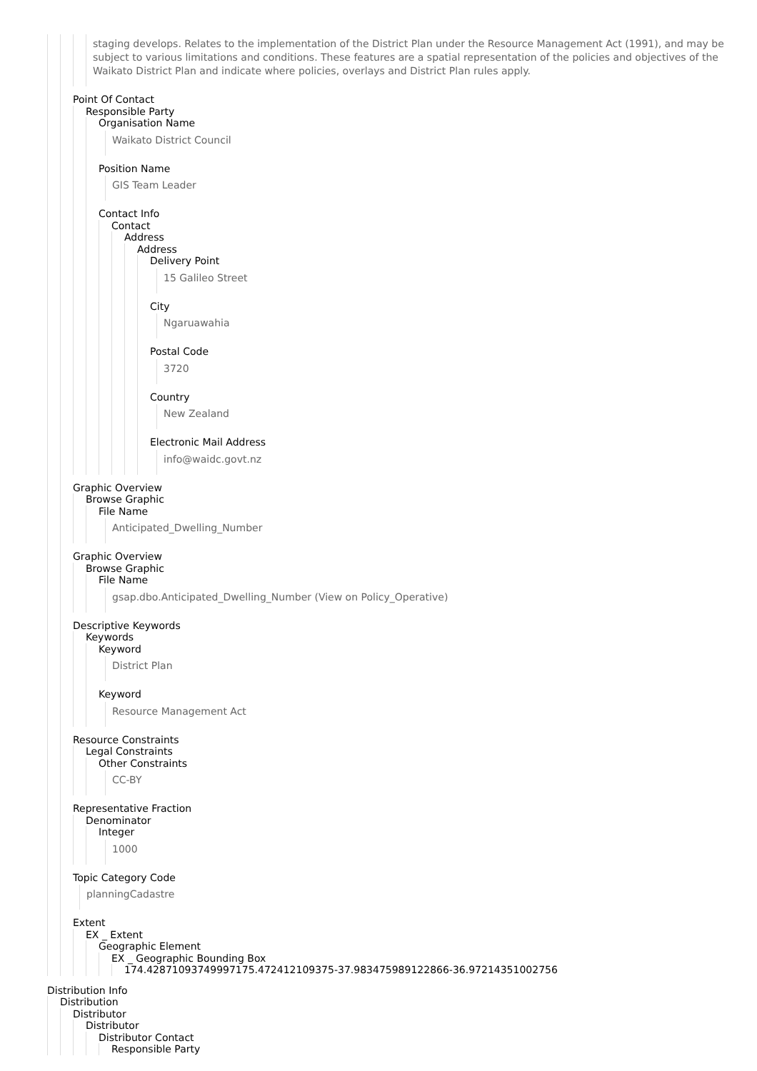staging develops. Relates to the implementation of the District Plan under the Resource Management Act (1991), and may be subject to various limitations and conditions. These features are a spatial representation of the policies and objectives of the Waikato District Plan and indicate where policies, overlays and District Plan rules apply.
Point Of Contact
Responsible Party
Organisation Name
Waikato District Council
Position Name
GIS Team Leader
Contact Info
Contact
Address
Address
Delivery Point
15 Galileo Street
City
Ngaruawahia
Postal Code
3720
Country
New Zealand
Electronic Mail Address
info@waidc.govt.nz
Graphic Overview
Browse Graphic
File Name
Anticipated_Dwelling_Number
Graphic Overview
Browse Graphic
File Name
gsap.dbo.Anticipated_Dwelling_Number (View on Policy_Operative)
Descriptive Keywords
Keywords
Keyword
District Plan
Keyword
Resource Management Act
Resource Constraints
Legal Constraints
Other Constraints
CC-BY
Representative Fraction
Denominator
Integer
1000
Topic Category Code
planningCadastre
Extent
EX _ Extent
Geographic Element
EX _ Geographic Bounding Box
174.42871093749997175.472412109375-37.983475989122866-36.97214351002756
Distribution Info
Distribution
Distributor
Distributor
Distributor Contact
Responsible Party